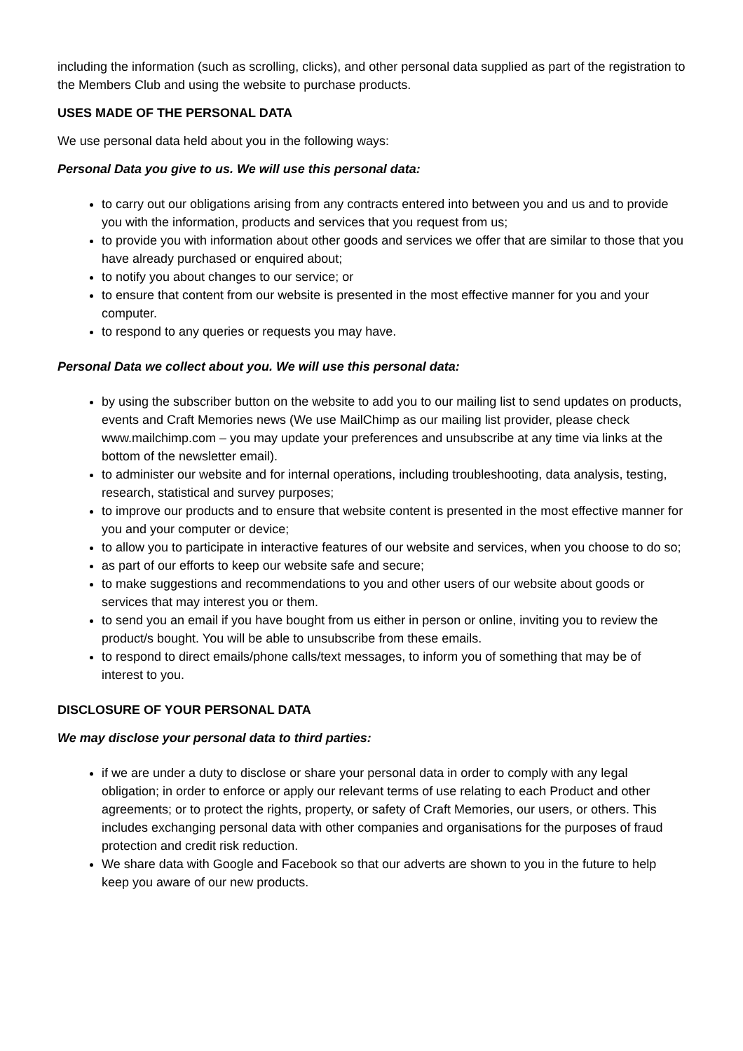including the information (such as scrolling, clicks), and other personal data supplied as part of the registration to the Members Club and using the website to purchase products.
USES MADE OF THE PERSONAL DATA
We use personal data held about you in the following ways:
Personal Data you give to us. We will use this personal data:
to carry out our obligations arising from any contracts entered into between you and us and to provide you with the information, products and services that you request from us;
to provide you with information about other goods and services we offer that are similar to those that you have already purchased or enquired about;
to notify you about changes to our service; or
to ensure that content from our website is presented in the most effective manner for you and your computer.
to respond to any queries or requests you may have.
Personal Data we collect about you. We will use this personal data:
by using the subscriber button on the website to add you to our mailing list to send updates on products, events and Craft Memories news (We use MailChimp as our mailing list provider, please check www.mailchimp.com – you may update your preferences and unsubscribe at any time via links at the bottom of the newsletter email).
to administer our website and for internal operations, including troubleshooting, data analysis, testing, research, statistical and survey purposes;
to improve our products and to ensure that website content is presented in the most effective manner for you and your computer or device;
to allow you to participate in interactive features of our website and services, when you choose to do so;
as part of our efforts to keep our website safe and secure;
to make suggestions and recommendations to you and other users of our website about goods or services that may interest you or them.
to send you an email if you have bought from us either in person or online, inviting you to review the product/s bought. You will be able to unsubscribe from these emails.
to respond to direct emails/phone calls/text messages, to inform you of something that may be of interest to you.
DISCLOSURE OF YOUR PERSONAL DATA
We may disclose your personal data to third parties:
if we are under a duty to disclose or share your personal data in order to comply with any legal obligation; in order to enforce or apply our relevant terms of use relating to each Product and other agreements; or to protect the rights, property, or safety of Craft Memories, our users, or others. This includes exchanging personal data with other companies and organisations for the purposes of fraud protection and credit risk reduction.
We share data with Google and Facebook so that our adverts are shown to you in the future to help keep you aware of our new products.